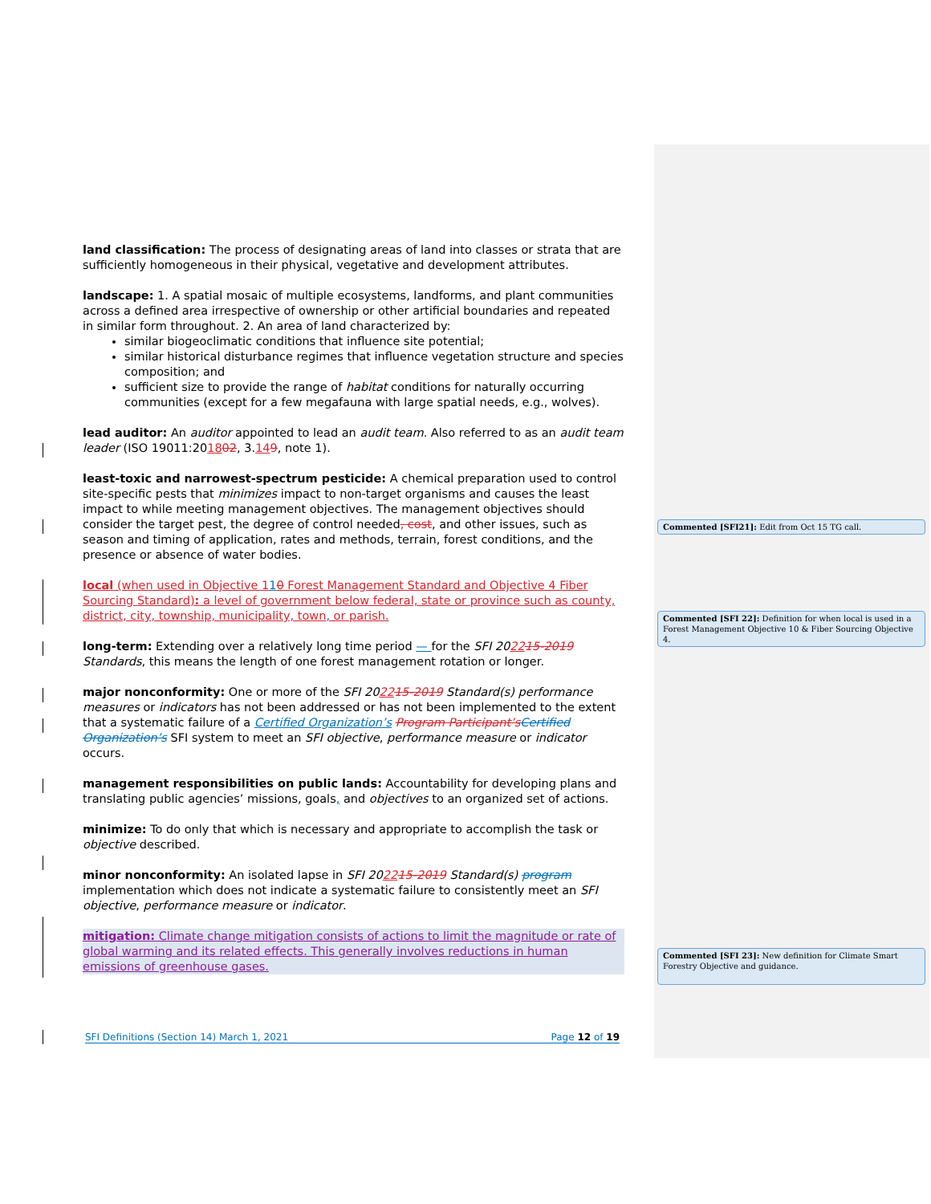land classification: The process of designating areas of land into classes or strata that are sufficiently homogeneous in their physical, vegetative and development attributes.
landscape: 1. A spatial mosaic of multiple ecosystems, landforms, and plant communities across a defined area irrespective of ownership or other artificial boundaries and repeated in similar form throughout. 2. An area of land characterized by:
similar biogeoclimatic conditions that influence site potential;
similar historical disturbance regimes that influence vegetation structure and species composition; and
sufficient size to provide the range of habitat conditions for naturally occurring communities (except for a few megafauna with large spatial needs, e.g., wolves).
lead auditor: An auditor appointed to lead an audit team. Also referred to as an audit team leader (ISO 19011:201802, 3.149, note 1).
least-toxic and narrowest-spectrum pesticide: A chemical preparation used to control site-specific pests that minimizes impact to non-target organisms and causes the least impact to while meeting management objectives. The management objectives should consider the target pest, the degree of control needed, cost, and other issues, such as season and timing of application, rates and methods, terrain, forest conditions, and the presence or absence of water bodies.
local (when used in Objective 110 Forest Management Standard and Objective 4 Fiber Sourcing Standard): a level of government below federal, state or province such as county, district, city, township, municipality, town, or parish.
long-term: Extending over a relatively long time period — for the SFI 202215-2019 Standards, this means the length of one forest management rotation or longer.
major nonconformity: One or more of the SFI 202215-2019 Standard(s) performance measures or indicators has not been addressed or has not been implemented to the extent that a systematic failure of a Certified Organization’s Program Participant’s Certified Organization’s SFI system to meet an SFI objective, performance measure or indicator occurs.
management responsibilities on public lands: Accountability for developing plans and translating public agencies’ missions, goals, and objectives to an organized set of actions.
minimize: To do only that which is necessary and appropriate to accomplish the task or objective described.
minor nonconformity: An isolated lapse in SFI 202215-2019 Standard(s) program implementation which does not indicate a systematic failure to consistently meet an SFI objective, performance measure or indicator.
mitigation: Climate change mitigation consists of actions to limit the magnitude or rate of global warming and its related effects. This generally involves reductions in human emissions of greenhouse gases.
Commented [SFI21]: Edit from Oct 15 TG call.
Commented [SFI 22]: Definition for when local is used in a Forest Management Objective 10 & Fiber Sourcing Objective 4.
Commented [SFI 23]: New definition for Climate Smart Forestry Objective and guidance.
SFI Definitions (Section 14) March 1, 2021 Page 12 of 19